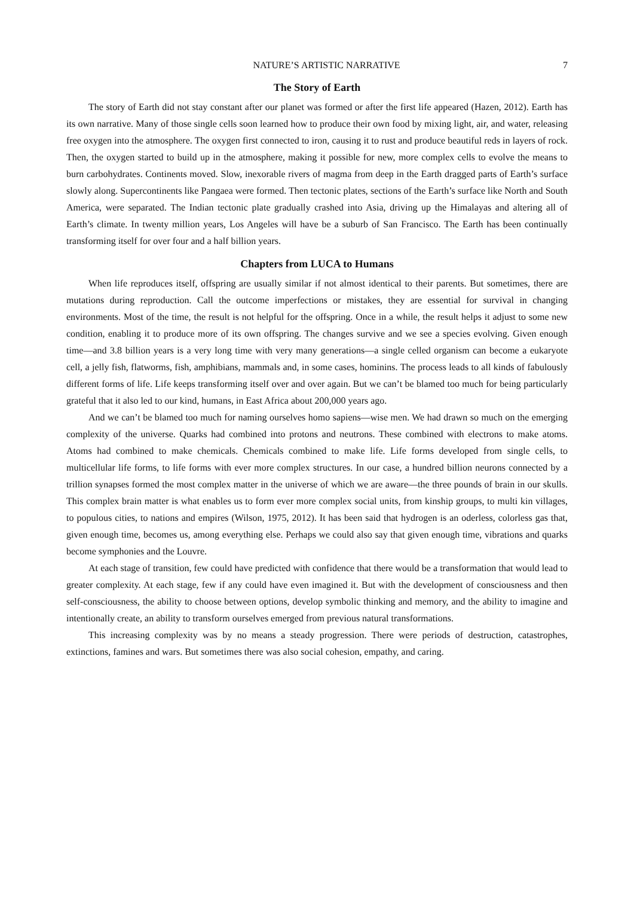NATURE’S ARTISTIC NARRATIVE 7
The Story of Earth
The story of Earth did not stay constant after our planet was formed or after the first life appeared (Hazen, 2012). Earth has its own narrative. Many of those single cells soon learned how to produce their own food by mixing light, air, and water, releasing free oxygen into the atmosphere. The oxygen first connected to iron, causing it to rust and produce beautiful reds in layers of rock. Then, the oxygen started to build up in the atmosphere, making it possible for new, more complex cells to evolve the means to burn carbohydrates. Continents moved. Slow, inexorable rivers of magma from deep in the Earth dragged parts of Earth’s surface slowly along. Supercontinents like Pangaea were formed. Then tectonic plates, sections of the Earth’s surface like North and South America, were separated. The Indian tectonic plate gradually crashed into Asia, driving up the Himalayas and altering all of Earth’s climate. In twenty million years, Los Angeles will have be a suburb of San Francisco. The Earth has been continually transforming itself for over four and a half billion years.
Chapters from LUCA to Humans
When life reproduces itself, offspring are usually similar if not almost identical to their parents. But sometimes, there are mutations during reproduction. Call the outcome imperfections or mistakes, they are essential for survival in changing environments. Most of the time, the result is not helpful for the offspring. Once in a while, the result helps it adjust to some new condition, enabling it to produce more of its own offspring. The changes survive and we see a species evolving. Given enough time—and 3.8 billion years is a very long time with very many generations—a single celled organism can become a eukaryote cell, a jelly fish, flatworms, fish, amphibians, mammals and, in some cases, hominins. The process leads to all kinds of fabulously different forms of life. Life keeps transforming itself over and over again. But we can’t be blamed too much for being particularly grateful that it also led to our kind, humans, in East Africa about 200,000 years ago.
And we can’t be blamed too much for naming ourselves homo sapiens—wise men. We had drawn so much on the emerging complexity of the universe. Quarks had combined into protons and neutrons. These combined with electrons to make atoms. Atoms had combined to make chemicals. Chemicals combined to make life. Life forms developed from single cells, to multicellular life forms, to life forms with ever more complex structures. In our case, a hundred billion neurons connected by a trillion synapses formed the most complex matter in the universe of which we are aware—the three pounds of brain in our skulls. This complex brain matter is what enables us to form ever more complex social units, from kinship groups, to multi kin villages, to populous cities, to nations and empires (Wilson, 1975, 2012). It has been said that hydrogen is an oderless, colorless gas that, given enough time, becomes us, among everything else. Perhaps we could also say that given enough time, vibrations and quarks become symphonies and the Louvre.
At each stage of transition, few could have predicted with confidence that there would be a transformation that would lead to greater complexity. At each stage, few if any could have even imagined it. But with the development of consciousness and then self-consciousness, the ability to choose between options, develop symbolic thinking and memory, and the ability to imagine and intentionally create, an ability to transform ourselves emerged from previous natural transformations.
This increasing complexity was by no means a steady progression. There were periods of destruction, catastrophes, extinctions, famines and wars. But sometimes there was also social cohesion, empathy, and caring.